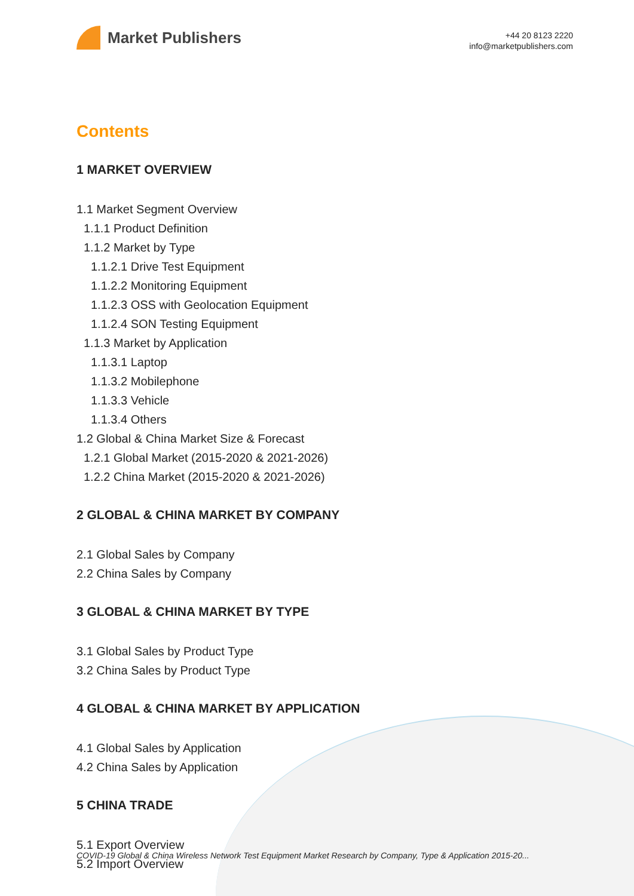Market Publishers
+44 20 8123 2220
info@marketpublishers.com
Contents
1 MARKET OVERVIEW
1.1 Market Segment Overview
1.1.1 Product Definition
1.1.2 Market by Type
1.1.2.1 Drive Test Equipment
1.1.2.2 Monitoring Equipment
1.1.2.3 OSS with Geolocation Equipment
1.1.2.4 SON Testing Equipment
1.1.3 Market by Application
1.1.3.1 Laptop
1.1.3.2 Mobilephone
1.1.3.3 Vehicle
1.1.3.4 Others
1.2 Global & China Market Size & Forecast
1.2.1 Global Market (2015-2020 & 2021-2026)
1.2.2 China Market (2015-2020 & 2021-2026)
2 GLOBAL & CHINA MARKET BY COMPANY
2.1 Global Sales by Company
2.2 China Sales by Company
3 GLOBAL & CHINA MARKET BY TYPE
3.1 Global Sales by Product Type
3.2 China Sales by Product Type
4 GLOBAL & CHINA MARKET BY APPLICATION
4.1 Global Sales by Application
4.2 China Sales by Application
5 CHINA TRADE
5.1 Export Overview
5.2 Import Overview
COVID-19 Global & China Wireless Network Test Equipment Market Research by Company, Type & Application 2015-20...